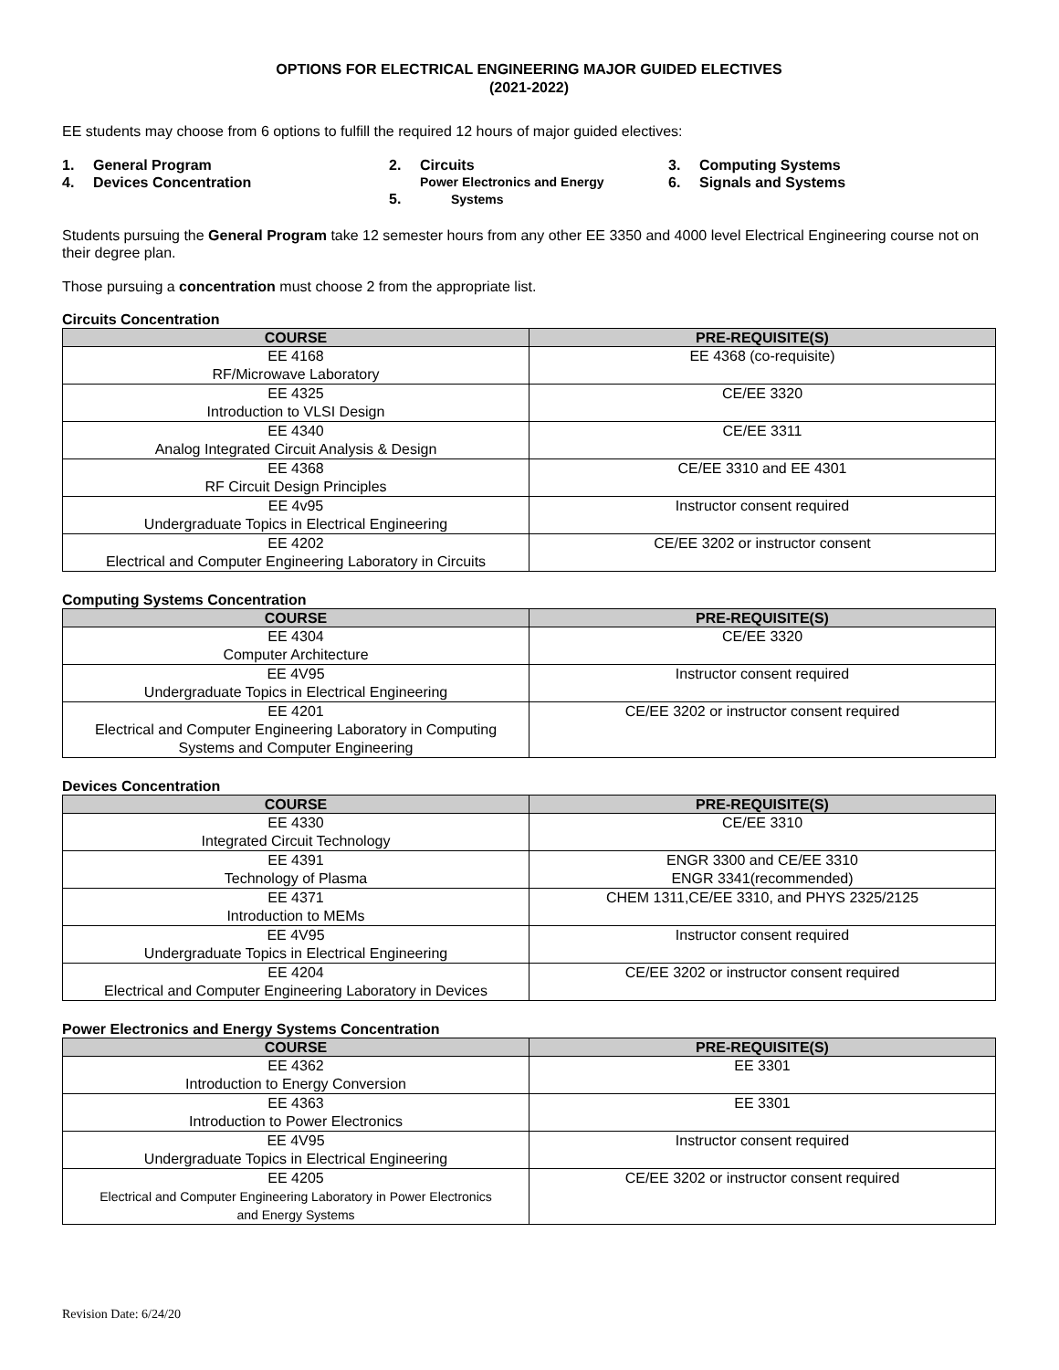OPTIONS FOR ELECTRICAL ENGINEERING MAJOR GUIDED ELECTIVES
(2021-2022)
EE students may choose from 6 options to fulfill the required 12 hours of major guided electives:
1. General Program
2. Circuits
3. Computing Systems
4. Devices Concentration
5. Power Electronics and Energy
Systems
6. Signals and Systems
Students pursuing the General Program take 12 semester hours from any other EE 3350 and 4000 level Electrical Engineering course not on their degree plan.
Those pursuing a concentration must choose 2 from the appropriate list.
Circuits Concentration
| COURSE | PRE-REQUISITE(S) |
| --- | --- |
| EE 4168 RF/Microwave Laboratory | EE 4368 (co-requisite) |
| EE 4325 Introduction to VLSI Design | CE/EE 3320 |
| EE 4340 Analog Integrated Circuit Analysis & Design | CE/EE 3311 |
| EE 4368 RF Circuit Design Principles | CE/EE 3310 and EE 4301 |
| EE 4v95 Undergraduate Topics in Electrical Engineering | Instructor consent required |
| EE 4202 Electrical and Computer Engineering Laboratory in Circuits | CE/EE 3202 or instructor consent |
Computing Systems Concentration
| COURSE | PRE-REQUISITE(S) |
| --- | --- |
| EE 4304 Computer Architecture | CE/EE 3320 |
| EE 4V95 Undergraduate Topics in Electrical Engineering | Instructor consent required |
| EE 4201 Electrical and Computer Engineering Laboratory in Computing Systems and Computer Engineering | CE/EE 3202 or instructor consent required |
Devices Concentration
| COURSE | PRE-REQUISITE(S) |
| --- | --- |
| EE 4330 Integrated Circuit Technology | CE/EE 3310 |
| EE 4391 Technology of Plasma | ENGR 3300 and CE/EE 3310 ENGR 3341(recommended) |
| EE 4371 Introduction to MEMs | CHEM 1311,CE/EE 3310, and PHYS 2325/2125 |
| EE 4V95 Undergraduate Topics in Electrical Engineering | Instructor consent required |
| EE 4204 Electrical and Computer Engineering Laboratory in Devices | CE/EE 3202 or instructor consent required |
Power Electronics and Energy Systems Concentration
| COURSE | PRE-REQUISITE(S) |
| --- | --- |
| EE 4362 Introduction to Energy Conversion | EE 3301 |
| EE 4363 Introduction to Power Electronics | EE 3301 |
| EE 4V95 Undergraduate Topics in Electrical Engineering | Instructor consent required |
| EE 4205 Electrical and Computer Engineering Laboratory in Power Electronics and Energy Systems | CE/EE 3202 or instructor consent required |
Revision Date: 6/24/20